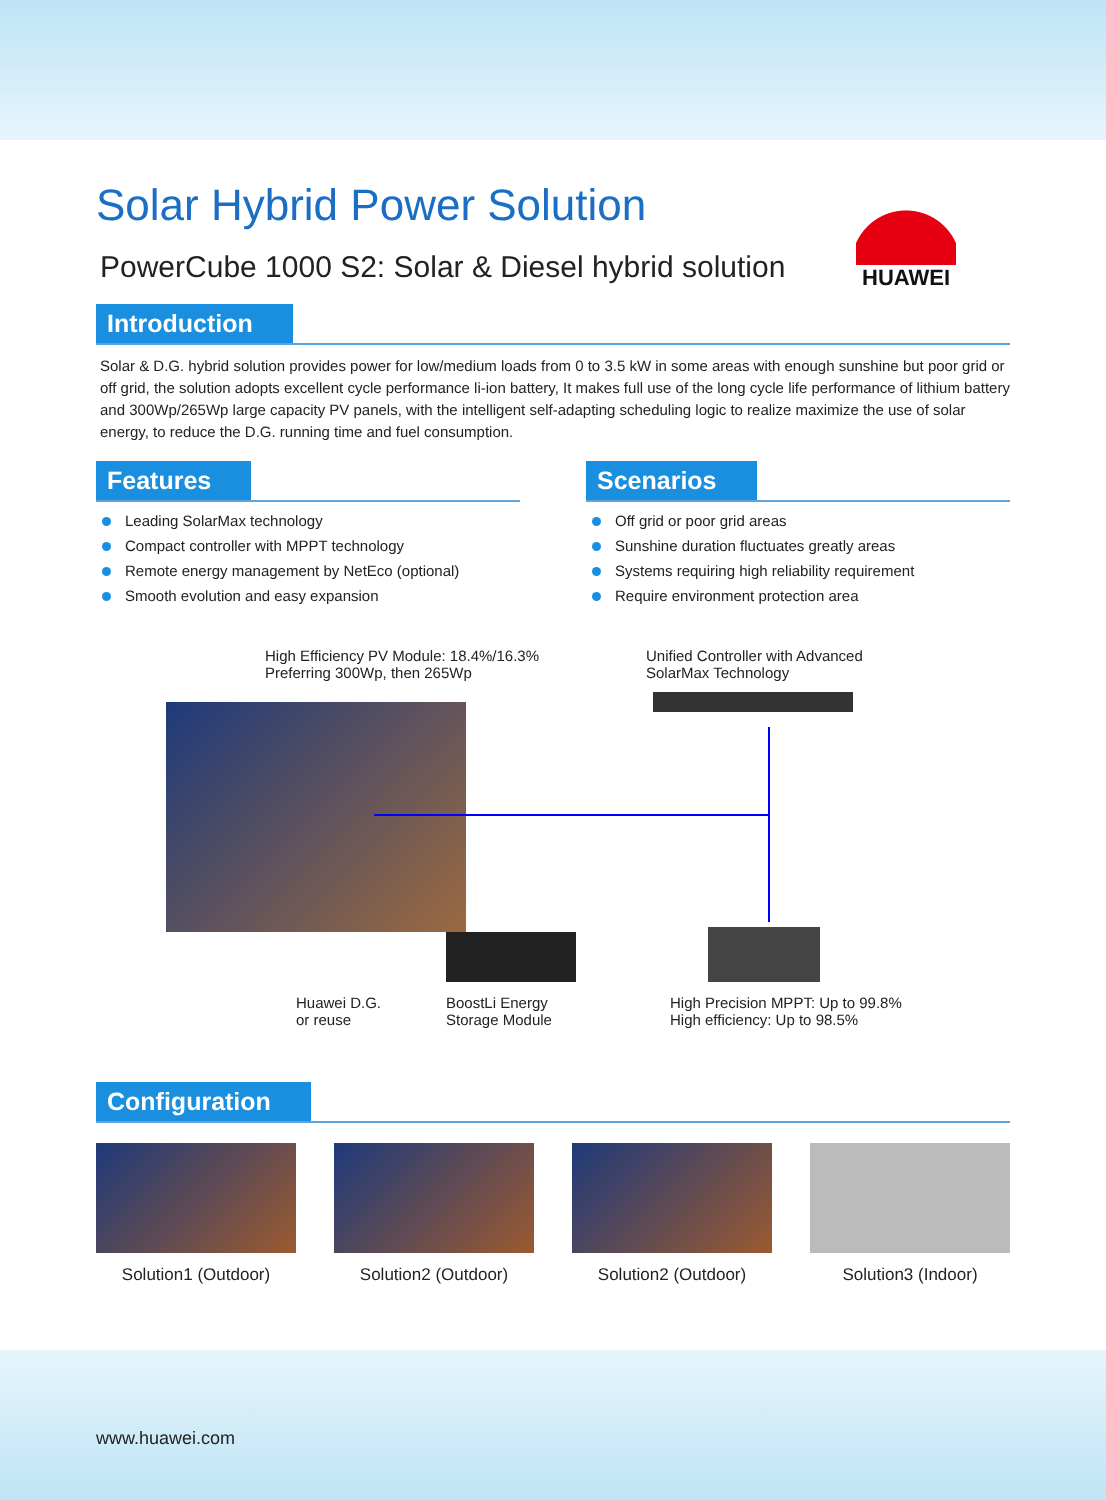HUAWEI
Solar Hybrid Power Solution
PowerCube 1000 S2: Solar & Diesel hybrid solution
Introduction
Solar & D.G. hybrid solution provides power for low/medium loads from 0 to 3.5 kW in some areas with enough sunshine but poor grid or off grid, the solution adopts excellent cycle performance li-ion battery, It makes full use of the long cycle life performance of lithium battery and 300Wp/265Wp large capacity PV panels, with the intelligent self-adapting scheduling logic to realize maximize the use of solar energy, to reduce the D.G. running time and fuel consumption.
Features
Leading SolarMax technology
Compact controller with MPPT technology
Remote energy management by NetEco (optional)
Smooth evolution and easy expansion
Scenarios
Off grid or poor grid areas
Sunshine duration fluctuates greatly areas
Systems requiring high reliability requirement
Require environment protection area
High Efficiency PV Module: 18.4%/16.3%
Preferring 300Wp, then 265Wp
Unified Controller with Advanced
SolarMax Technology
Huawei D.G.
or reuse
BoostLi Energy
Storage Module
High Precision MPPT: Up to 99.8%
High efficiency: Up to 98.5%
Configuration
Solution1 (Outdoor) Solution2 (Outdoor) Solution2 (Outdoor) Solution3 (Indoor)
www.huawei.com